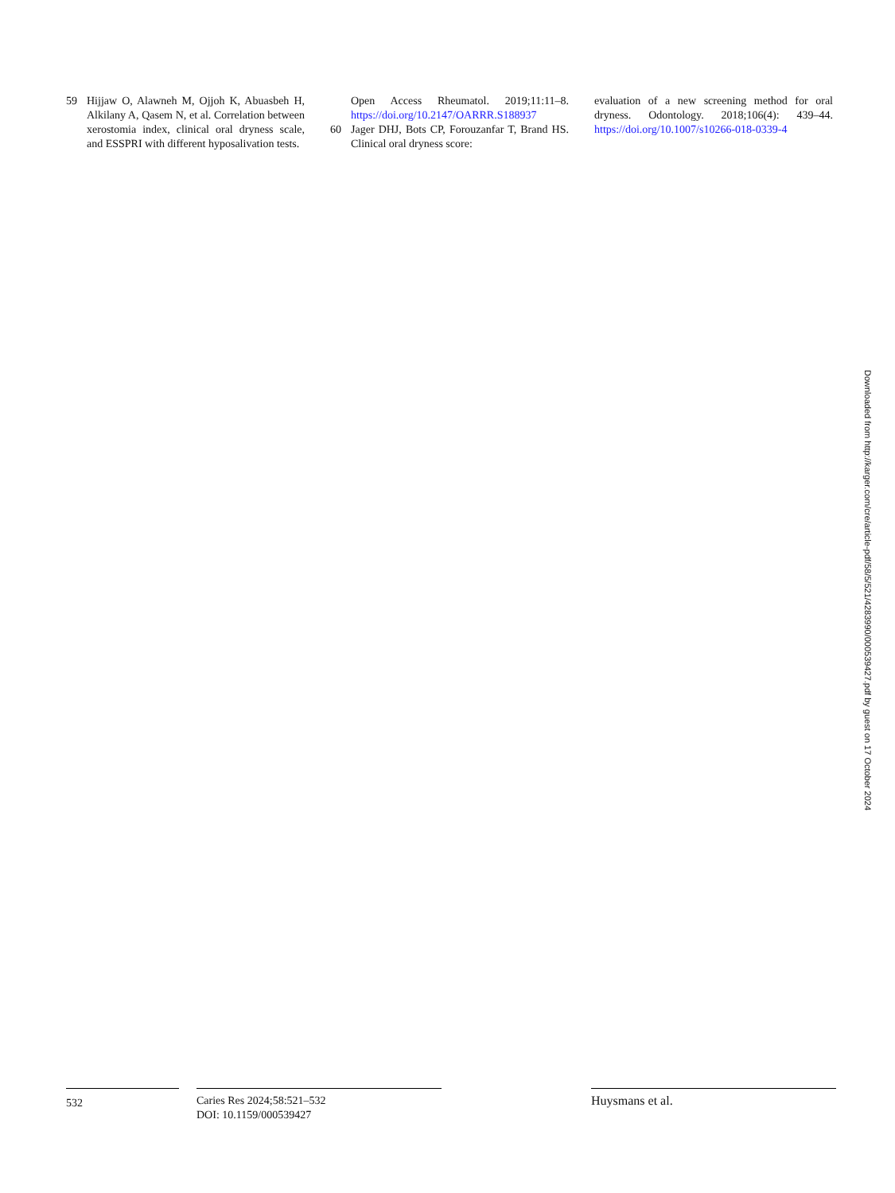59 Hijjaw O, Alawneh M, Ojjoh K, Abuasbeh H, Alkilany A, Qasem N, et al. Correlation between xerostomia index, clinical oral dryness scale, and ESSPRI with different hyposalivation tests.
Open Access Rheumatol. 2019;11:11–8. https://doi.org/10.2147/OARRR.S188937
60 Jager DHJ, Bots CP, Forouzanfar T, Brand HS. Clinical oral dryness score:
evaluation of a new screening method for oral dryness. Odontology. 2018;106(4): 439–44. https://doi.org/10.1007/s10266-018-0339-4
Downloaded from http://karger.com/cre/article-pdf/58/5/521/4283990/000539427.pdf by guest on 17 October 2024
532
Caries Res 2024;58:521–532
DOI: 10.1159/000539427
Huysmans et al.